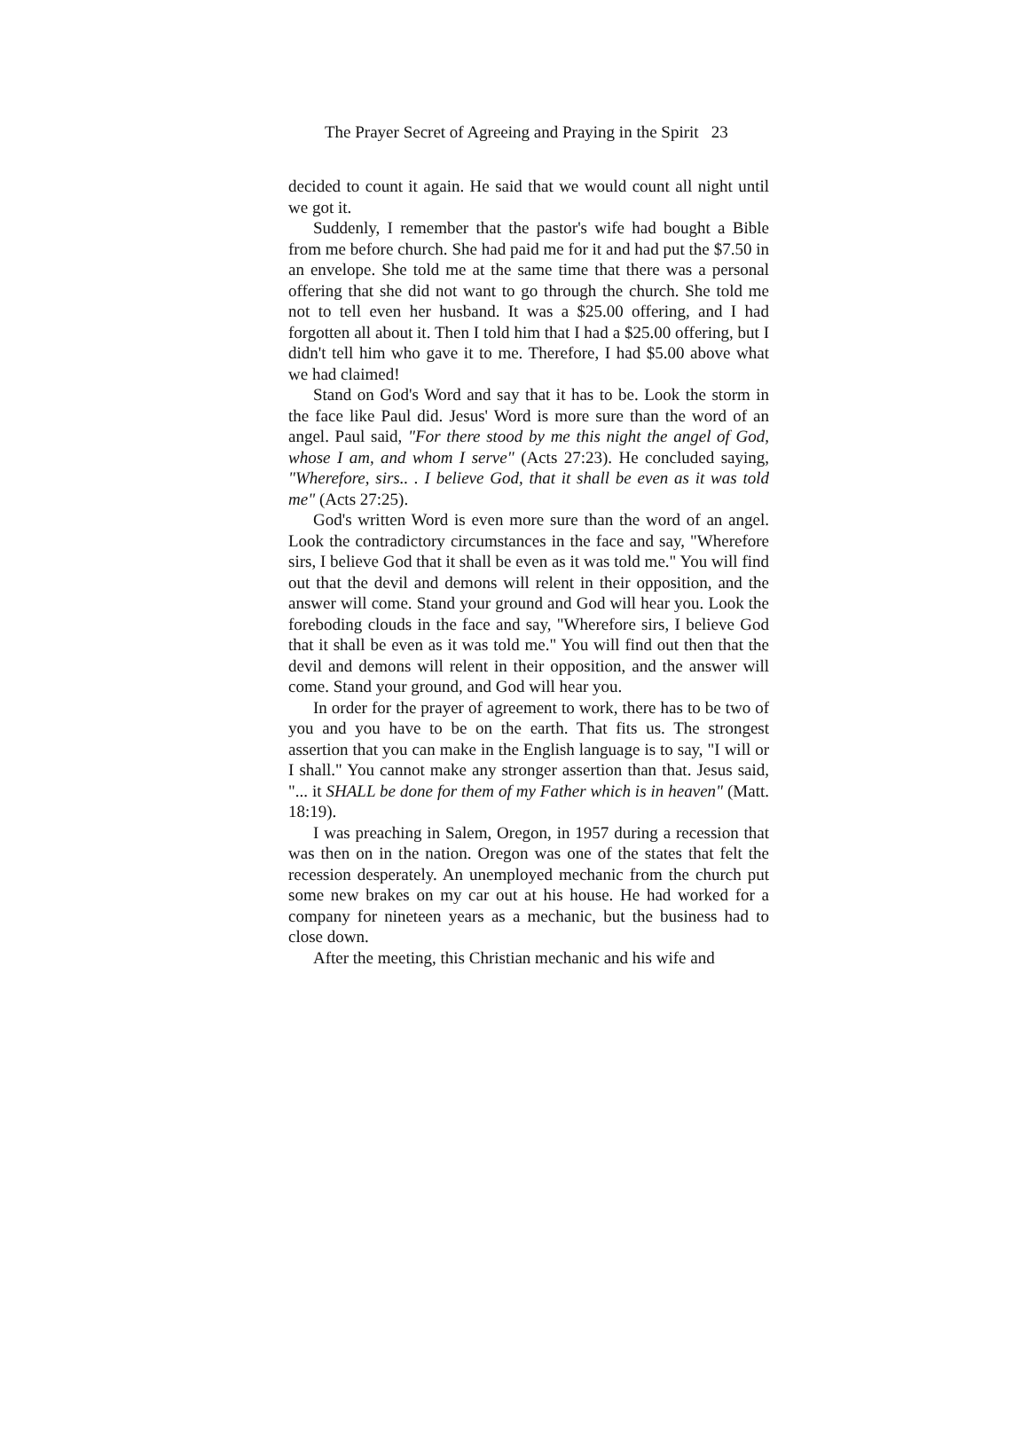The Prayer Secret of Agreeing and Praying in the Spirit 23
decided to count it again. He said that we would count all night until we got it.
Suddenly, I remember that the pastor's wife had bought a Bible from me before church. She had paid me for it and had put the $7.50 in an envelope. She told me at the same time that there was a personal offering that she did not want to go through the church. She told me not to tell even her husband. It was a $25.00 offering, and I had forgotten all about it. Then I told him that I had a $25.00 offering, but I didn't tell him who gave it to me. Therefore, I had $5.00 above what we had claimed!
Stand on God's Word and say that it has to be. Look the storm in the face like Paul did. Jesus' Word is more sure than the word of an angel. Paul said, "For there stood by me this night the angel of God, whose I am, and whom I serve" (Acts 27:23). He concluded saying, "Wherefore, sirs.. . I believe God, that it shall be even as it was told me" (Acts 27:25).
God's written Word is even more sure than the word of an angel. Look the contradictory circumstances in the face and say, "Wherefore sirs, I believe God that it shall be even as it was told me." You will find out that the devil and demons will relent in their opposition, and the answer will come. Stand your ground and God will hear you. Look the foreboding clouds in the face and say, "Wherefore sirs, I believe God that it shall be even as it was told me." You will find out then that the devil and demons will relent in their opposition, and the answer will come. Stand your ground, and God will hear you.
In order for the prayer of agreement to work, there has to be two of you and you have to be on the earth. That fits us. The strongest assertion that you can make in the English language is to say, "I will or I shall." You cannot make any stronger assertion than that. Jesus said, "... it SHALL be done for them of my Father which is in heaven" (Matt. 18:19).
I was preaching in Salem, Oregon, in 1957 during a recession that was then on in the nation. Oregon was one of the states that felt the recession desperately. An unemployed mechanic from the church put some new brakes on my car out at his house. He had worked for a company for nineteen years as a mechanic, but the business had to close down.
After the meeting, this Christian mechanic and his wife and